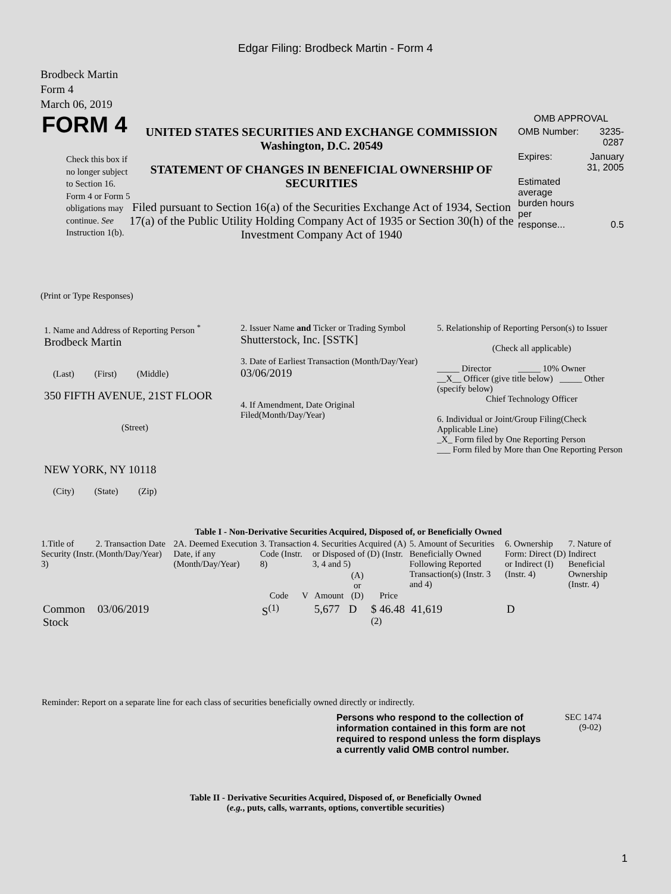Edgar Filing: Brodbeck Martin - Form 4
Brodbeck Martin
Form 4
March 06, 2019
FORM 4
Check this box if no longer subject to Section 16. Form 4 or Form 5 obligations may continue. See Instruction 1(b).
UNITED STATES SECURITIES AND EXCHANGE COMMISSION
Washington, D.C. 20549
STATEMENT OF CHANGES IN BENEFICIAL OWNERSHIP OF SECURITIES
Filed pursuant to Section 16(a) of the Securities Exchange Act of 1934, Section 17(a) of the Public Utility Holding Company Act of 1935 or Section 30(h) of the Investment Company Act of 1940
OMB APPROVAL
| OMB Number: | 3235-0287 |
| Expires: | January 31, 2005 |
| Estimated average burden hours per response... | 0.5 |
(Print or Type Responses)
| 1. Name and Address of Reporting Person <sup>*</sup> Brodbeck Martin (Last) (First) (Middle) 350 FIFTH AVENUE, 21ST FLOOR (Street) NEW YORK, NY 10118 (City) (State) (Zip) | 2. Issuer Name and Ticker or Trading Symbol Shutterstock, Inc. [SSTK] 3. Date of Earliest Transaction (Month/Day/Year) 03/06/2019 4. If Amendment, Date Original Filed(Month/Day/Year) | 5. Relationship of Reporting Person(s) to Issuer (Check all applicable) _____ Director _____ 10% Owner __X__ Officer (give title below) _____ Other (specify below) Chief Technology Officer 6. Individual or Joint/Group Filing(Check Applicable Line) _X_ Form filed by One Reporting Person ___ Form filed by More than One Reporting Person |
| Table I - Non-Derivative Securities Acquired, Disposed of, or Beneficially Owned | | | | | | | | | | |
| 1.Title of Security (Instr. 3) | 2. Transaction Date (Month/Day/Year) | 2A. Deemed Execution Date, if any (Month/Day/Year) | 3. Transaction Code (Instr. 8) | | 4. Securities Acquired (A) or Disposed of (D) (Instr. 3, 4 and 5) | | | 5. Amount of Securities Beneficially Owned Following Reported Transaction(s) (Instr. 3 and 4) | 6. Ownership Form: Direct (D) or Indirect (I) (Instr. 4) | 7. Nature of Indirect Beneficial Ownership (Instr. 4) |
| | | | Code | V | Amount | (A) or (D) | Price | | | |
| Common Stock | 03/06/2019 | | S<sup>(1)</sup> | | 5,677 | D | $ 46.48 <sup>(2)</sup> | 41,619 | D | |
Reminder: Report on a separate line for each class of securities beneficially owned directly or indirectly.
Persons who respond to the collection of information contained in this form are not required to respond unless the form displays a currently valid OMB control number.
SEC 1474 (9-02)
Table II - Derivative Securities Acquired, Disposed of, or Beneficially Owned
(e.g., puts, calls, warrants, options, convertible securities)
1